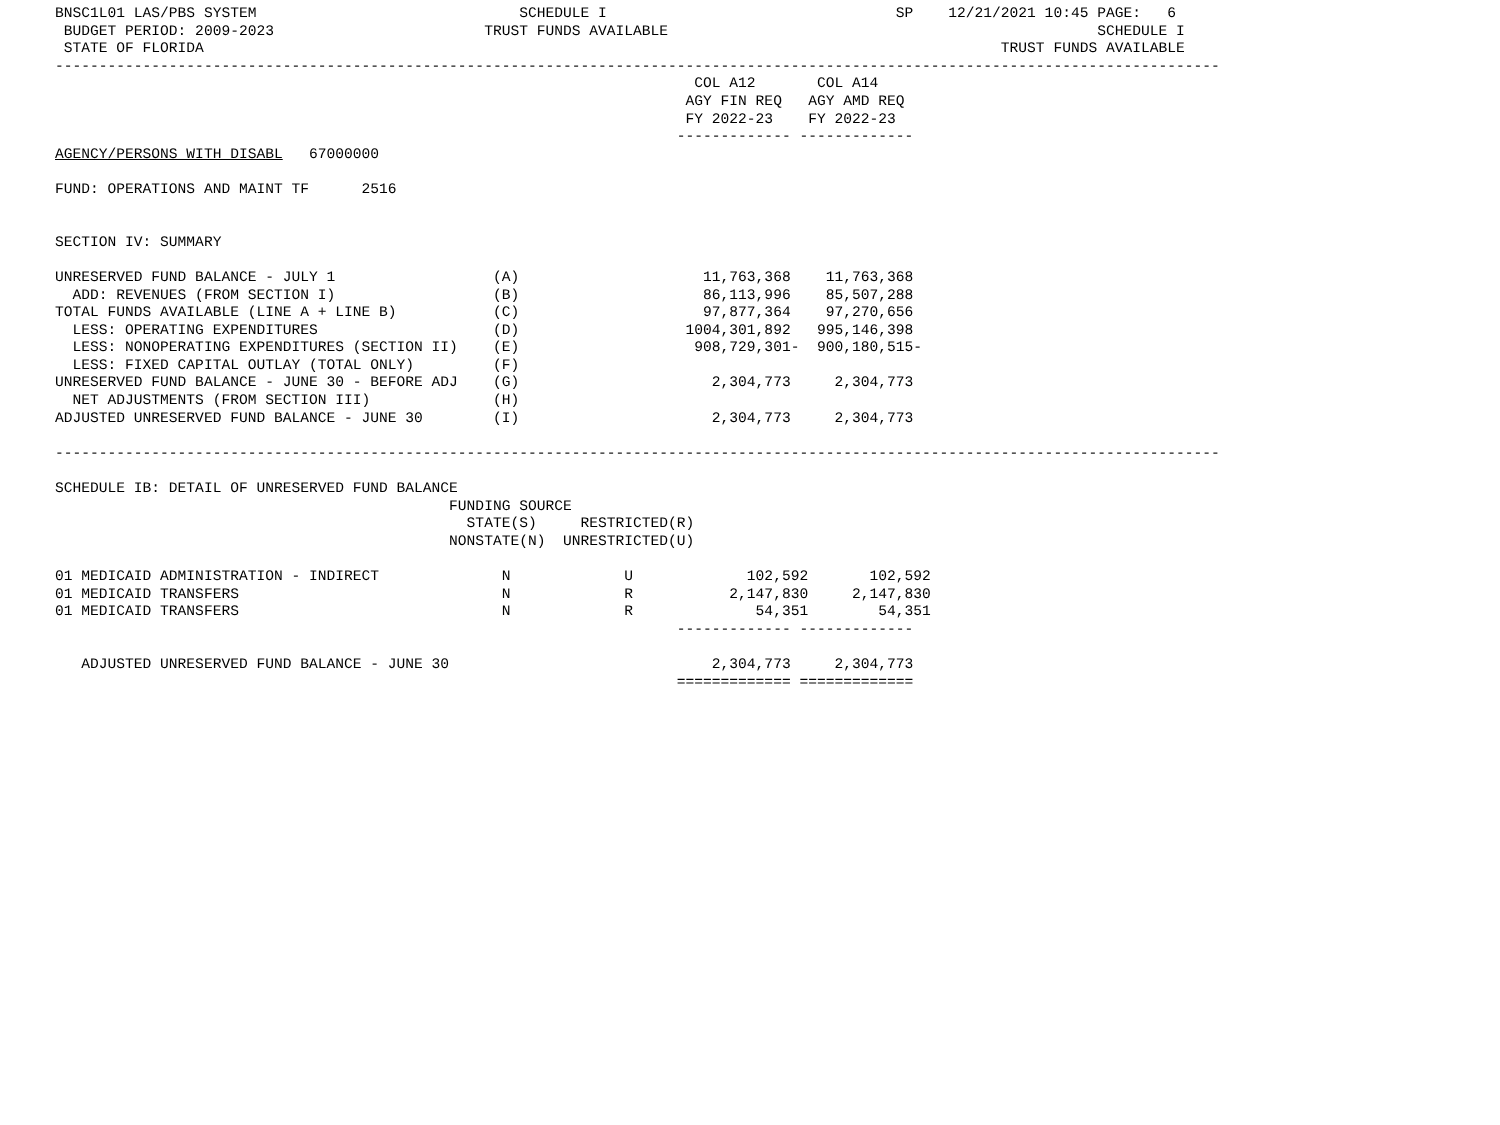BNSC1L01 LAS/PBS SYSTEM                              SCHEDULE I                                 SP    12/21/2021 10:45 PAGE:   6
 BUDGET PERIOD: 2009-2023                        TRUST FUNDS AVAILABLE                                                 SCHEDULE I
 STATE OF FLORIDA                                                                                           TRUST FUNDS AVAILABLE
-------------------------------------------------------------------------------------------------------------------------------------
                                                                         COL A12       COL A14
                                                                        AGY FIN REQ   AGY AMD REQ
                                                                        FY 2022-23    FY 2022-23
                                                                       ------------- -------------
AGENCY/PERSONS WITH DISABL   67000000

FUND: OPERATIONS AND MAINT TF      2516


SECTION IV: SUMMARY

UNRESERVED FUND BALANCE - JULY 1                  (A)                     11,763,368    11,763,368
  ADD: REVENUES (FROM SECTION I)                  (B)                     86,113,996    85,507,288
TOTAL FUNDS AVAILABLE (LINE A + LINE B)           (C)                     97,877,364    97,270,656
  LESS: OPERATING EXPENDITURES                    (D)                   1004,301,892   995,146,398
  LESS: NONOPERATING EXPENDITURES (SECTION II)    (E)                    908,729,301-  900,180,515-
  LESS: FIXED CAPITAL OUTLAY (TOTAL ONLY)         (F)
UNRESERVED FUND BALANCE - JUNE 30 - BEFORE ADJ    (G)                      2,304,773     2,304,773
  NET ADJUSTMENTS (FROM SECTION III)              (H)
ADJUSTED UNRESERVED FUND BALANCE - JUNE 30        (I)                      2,304,773     2,304,773

-------------------------------------------------------------------------------------------------------------------------------------

SCHEDULE IB: DETAIL OF UNRESERVED FUND BALANCE
                                             FUNDING SOURCE
                                               STATE(S)     RESTRICTED(R)
                                             NONSTATE(N)  UNRESTRICTED(U)

01 MEDICAID ADMINISTRATION - INDIRECT              N             U             102,592       102,592
01 MEDICAID TRANSFERS                              N             R           2,147,830     2,147,830
01 MEDICAID TRANSFERS                              N             R              54,351        54,351
                                                                       ------------- -------------

   ADJUSTED UNRESERVED FUND BALANCE - JUNE 30                              2,304,773     2,304,773
                                                                       ============= =============